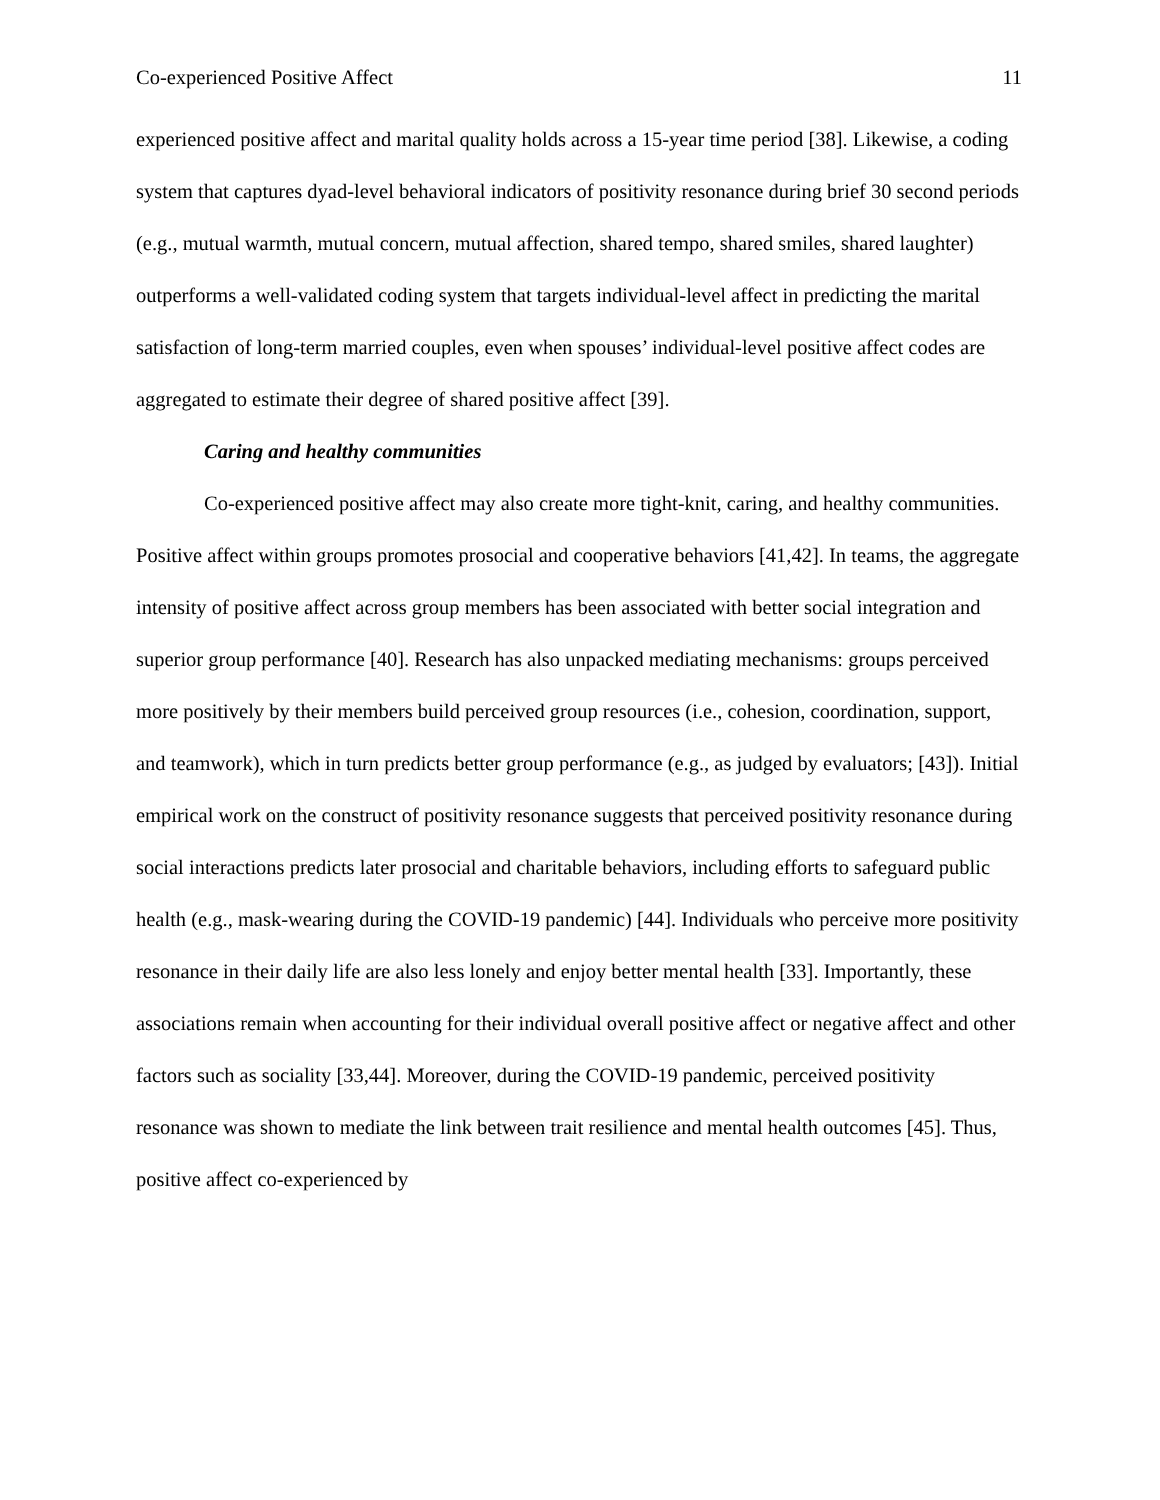Co-experienced Positive Affect 11
experienced positive affect and marital quality holds across a 15-year time period [38]. Likewise, a coding system that captures dyad-level behavioral indicators of positivity resonance during brief 30 second periods (e.g., mutual warmth, mutual concern, mutual affection, shared tempo, shared smiles, shared laughter) outperforms a well-validated coding system that targets individual-level affect in predicting the marital satisfaction of long-term married couples, even when spouses’ individual-level positive affect codes are aggregated to estimate their degree of shared positive affect [39].
Caring and healthy communities
Co-experienced positive affect may also create more tight-knit, caring, and healthy communities. Positive affect within groups promotes prosocial and cooperative behaviors [41,42]. In teams, the aggregate intensity of positive affect across group members has been associated with better social integration and superior group performance [40]. Research has also unpacked mediating mechanisms: groups perceived more positively by their members build perceived group resources (i.e., cohesion, coordination, support, and teamwork), which in turn predicts better group performance (e.g., as judged by evaluators; [43]). Initial empirical work on the construct of positivity resonance suggests that perceived positivity resonance during social interactions predicts later prosocial and charitable behaviors, including efforts to safeguard public health (e.g., mask-wearing during the COVID-19 pandemic) [44]. Individuals who perceive more positivity resonance in their daily life are also less lonely and enjoy better mental health [33]. Importantly, these associations remain when accounting for their individual overall positive affect or negative affect and other factors such as sociality [33,44]. Moreover, during the COVID-19 pandemic, perceived positivity resonance was shown to mediate the link between trait resilience and mental health outcomes [45]. Thus, positive affect co-experienced by